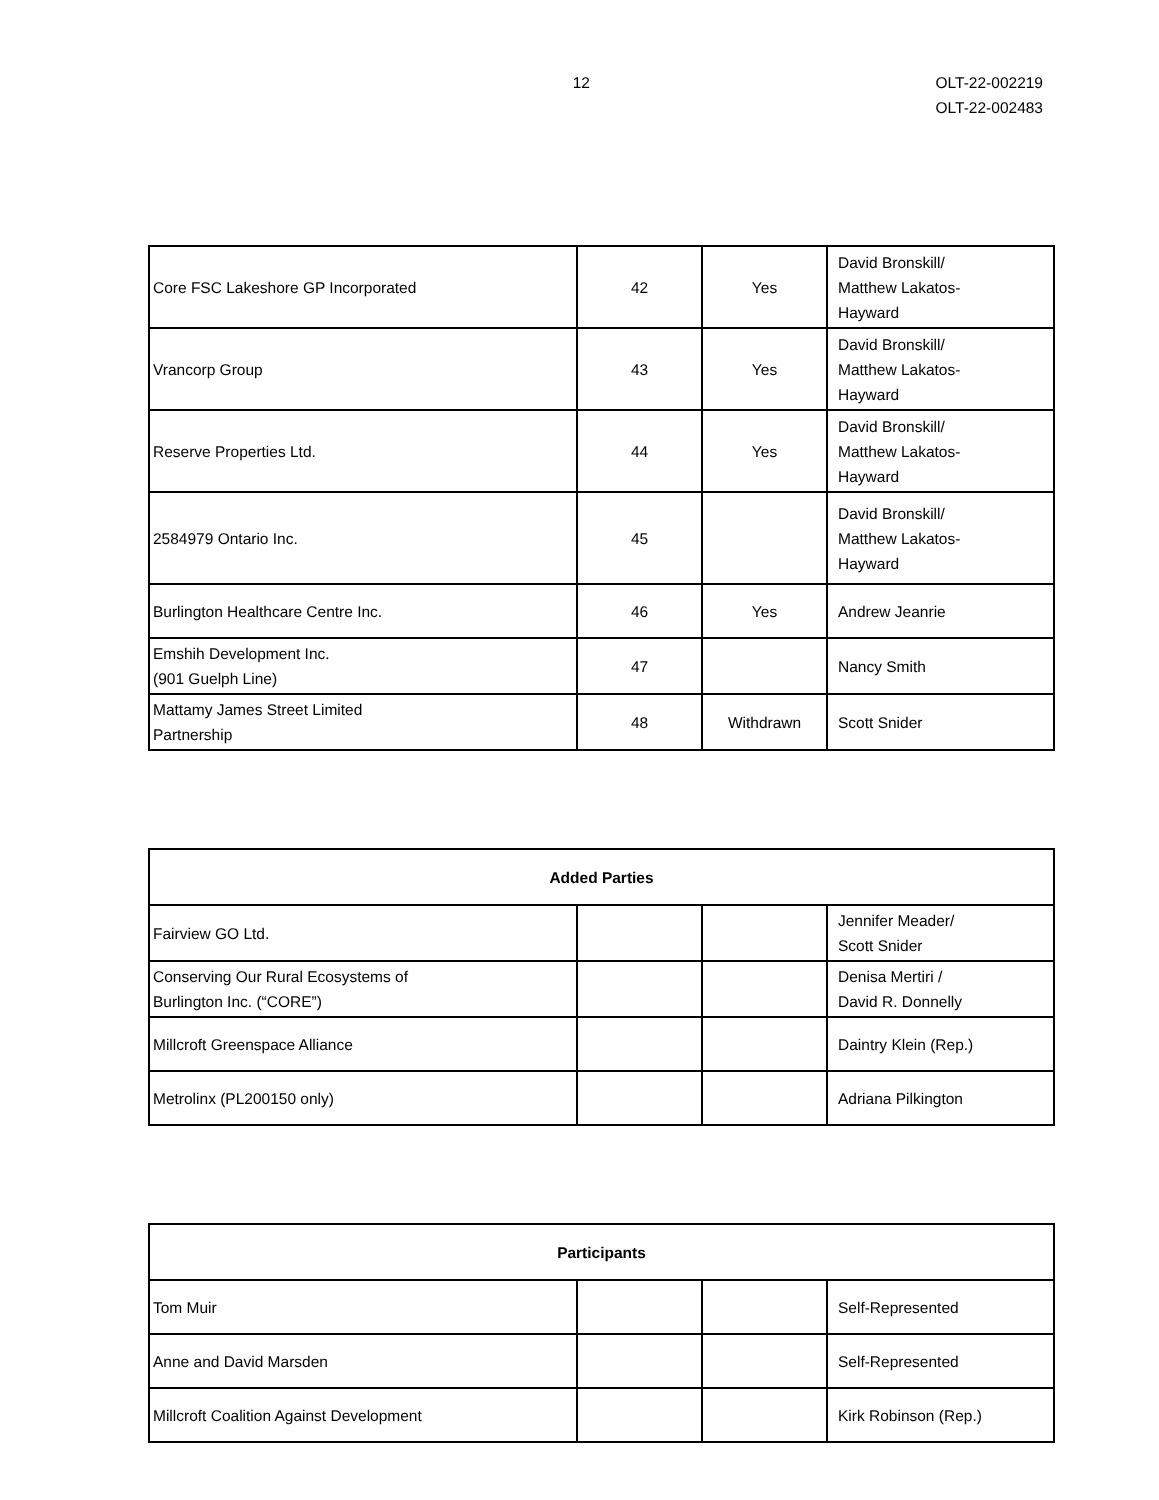12 OLT-22-002219
OLT-22-002483
| Core FSC Lakeshore GP Incorporated | 42 | Yes | David Bronskill/ Matthew Lakatos- Hayward |
| Vrancorp Group | 43 | Yes | David Bronskill/ Matthew Lakatos- Hayward |
| Reserve Properties Ltd. | 44 | Yes | David Bronskill/ Matthew Lakatos- Hayward |
| 2584979 Ontario Inc. | 45 | | David Bronskill/ Matthew Lakatos- Hayward |
| Burlington Healthcare Centre Inc. | 46 | Yes | Andrew Jeanrie |
| Emshih Development Inc. (901 Guelph Line) | 47 | | Nancy Smith |
| Mattamy James Street Limited Partnership | 48 | Withdrawn | Scott Snider |
| Added Parties | | | |
| --- | --- | --- | --- |
| Fairview GO Ltd. | | | Jennifer Meader/ Scott Snider |
| Conserving Our Rural Ecosystems of Burlington Inc. (“CORE”) | | | Denisa Mertiri / David R. Donnelly |
| Millcroft Greenspace Alliance | | | Daintry Klein (Rep.) |
| Metrolinx (PL200150 only) | | | Adriana Pilkington |
| Participants | | | |
| --- | --- | --- | --- |
| Tom Muir | | | Self-Represented |
| Anne and David Marsden | | | Self-Represented |
| Millcroft Coalition Against Development | | | Kirk Robinson (Rep.) |